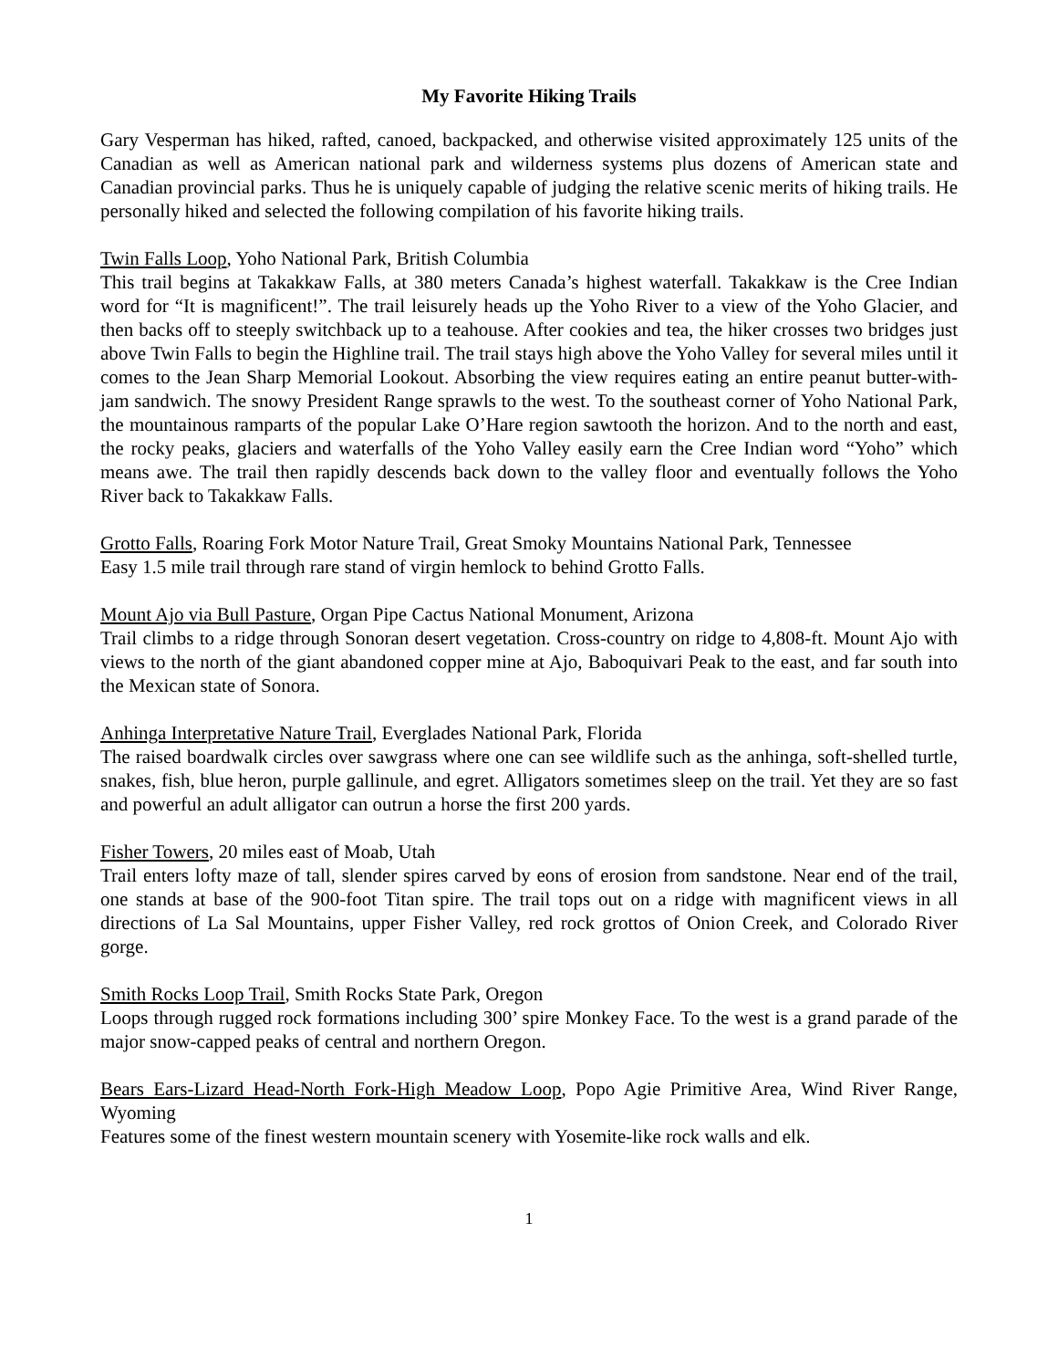My Favorite Hiking Trails
Gary Vesperman has hiked, rafted, canoed, backpacked, and otherwise visited approximately 125 units of the Canadian as well as American national park and wilderness systems plus dozens of American state and Canadian provincial parks. Thus he is uniquely capable of judging the relative scenic merits of hiking trails. He personally hiked and selected the following compilation of his favorite hiking trails.
Twin Falls Loop, Yoho National Park, British Columbia
This trail begins at Takakkaw Falls, at 380 meters Canada’s highest waterfall. Takakkaw is the Cree Indian word for “It is magnificent!”. The trail leisurely heads up the Yoho River to a view of the Yoho Glacier, and then backs off to steeply switchback up to a teahouse. After cookies and tea, the hiker crosses two bridges just above Twin Falls to begin the Highline trail. The trail stays high above the Yoho Valley for several miles until it comes to the Jean Sharp Memorial Lookout. Absorbing the view requires eating an entire peanut butter-with-jam sandwich. The snowy President Range sprawls to the west. To the southeast corner of Yoho National Park, the mountainous ramparts of the popular Lake O’Hare region sawtooth the horizon. And to the north and east, the rocky peaks, glaciers and waterfalls of the Yoho Valley easily earn the Cree Indian word “Yoho” which means awe. The trail then rapidly descends back down to the valley floor and eventually follows the Yoho River back to Takakkaw Falls.
Grotto Falls, Roaring Fork Motor Nature Trail, Great Smoky Mountains National Park, Tennessee
Easy 1.5 mile trail through rare stand of virgin hemlock to behind Grotto Falls.
Mount Ajo via Bull Pasture, Organ Pipe Cactus National Monument, Arizona
Trail climbs to a ridge through Sonoran desert vegetation. Cross-country on ridge to 4,808-ft. Mount Ajo with views to the north of the giant abandoned copper mine at Ajo, Baboquivari Peak to the east, and far south into the Mexican state of Sonora.
Anhinga Interpretative Nature Trail, Everglades National Park, Florida
The raised boardwalk circles over sawgrass where one can see wildlife such as the anhinga, soft-shelled turtle, snakes, fish, blue heron, purple gallinule, and egret. Alligators sometimes sleep on the trail. Yet they are so fast and powerful an adult alligator can outrun a horse the first 200 yards.
Fisher Towers, 20 miles east of Moab, Utah
Trail enters lofty maze of tall, slender spires carved by eons of erosion from sandstone. Near end of the trail, one stands at base of the 900-foot Titan spire. The trail tops out on a ridge with magnificent views in all directions of La Sal Mountains, upper Fisher Valley, red rock grottos of Onion Creek, and Colorado River gorge.
Smith Rocks Loop Trail, Smith Rocks State Park, Oregon
Loops through rugged rock formations including 300’ spire Monkey Face. To the west is a grand parade of the major snow-capped peaks of central and northern Oregon.
Bears Ears-Lizard Head-North Fork-High Meadow Loop, Popo Agie Primitive Area, Wind River Range, Wyoming
Features some of the finest western mountain scenery with Yosemite-like rock walls and elk.
1